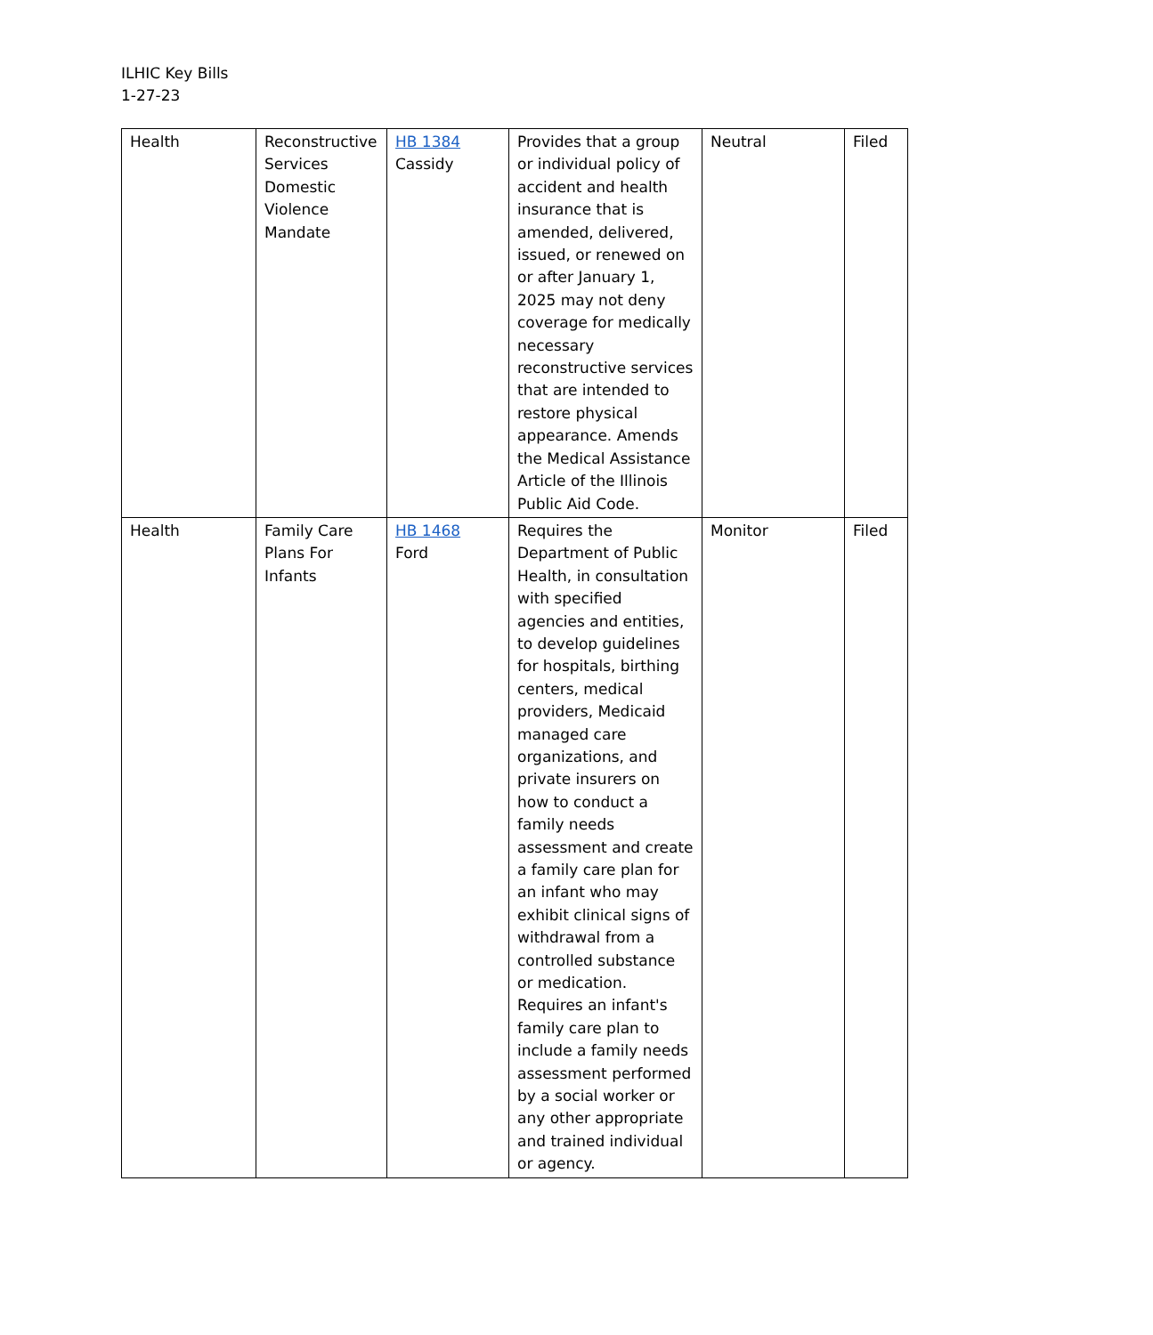ILHIC Key Bills
1-27-23
| Health | Reconstructive Services Domestic Violence Mandate | HB 1384 Cassidy | Provides that a group or individual policy of accident and health insurance that is amended, delivered, issued, or renewed on or after January 1, 2025 may not deny coverage for medically necessary reconstructive services that are intended to restore physical appearance. Amends the Medical Assistance Article of the Illinois Public Aid Code. | Neutral | Filed |
| Health | Family Care Plans For Infants | HB 1468 Ford | Requires the Department of Public Health, in consultation with specified agencies and entities, to develop guidelines for hospitals, birthing centers, medical providers, Medicaid managed care organizations, and private insurers on how to conduct a family needs assessment and create a family care plan for an infant who may exhibit clinical signs of withdrawal from a controlled substance or medication. Requires an infant's family care plan to include a family needs assessment performed by a social worker or any other appropriate and trained individual or agency. | Monitor | Filed |